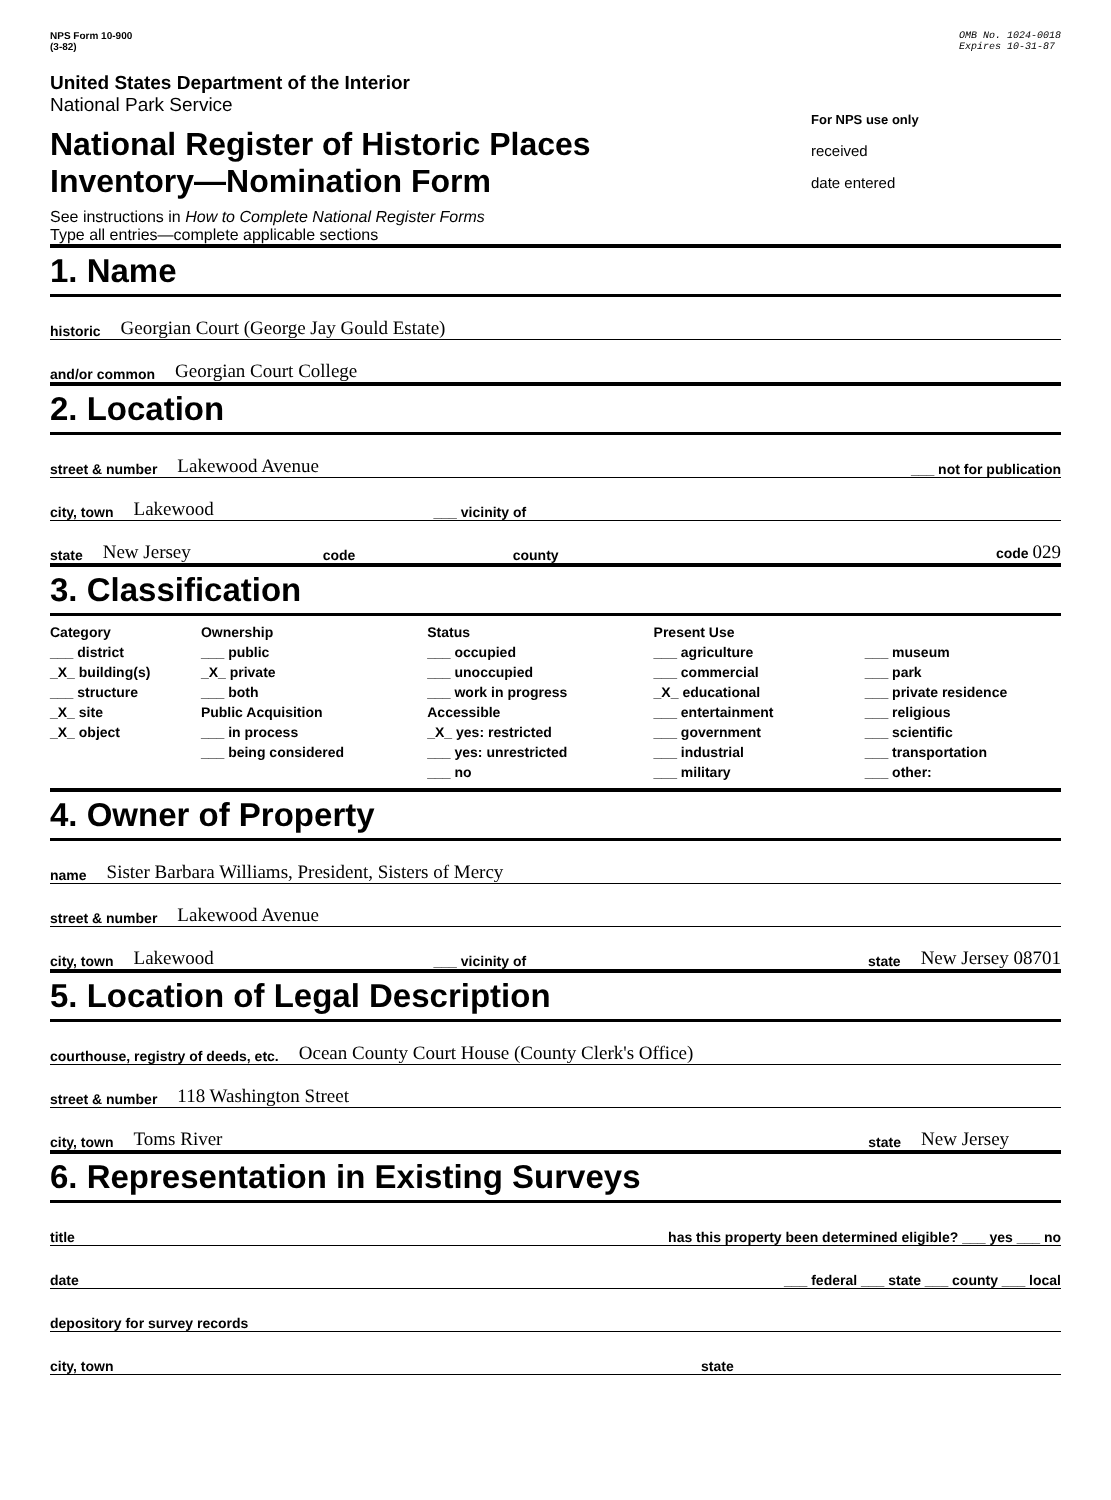NPS Form 10-900
(3-82)
OMB No. 1024-0018
Expires 10-31-87
United States Department of the Interior
National Park Service
National Register of Historic Places
Inventory—Nomination Form
See instructions in How to Complete National Register Forms
Type all entries—complete applicable sections
For NPS use only
received
date entered
1. Name
historic Georgian Court (George Jay Gould Estate)
and/or common Georgian Court College
2. Location
street & number Lakewood Avenue ___ not for publication
city, town Lakewood ___ vicinity of
state New Jersey code county code 029
3. Classification
Category
___ district
_X_ building(s)
___ structure
_X_ site
_X_ object
Ownership
___ public
_X_ private
___ both
Public Acquisition
___ in process
___ being considered
Status
___ occupied
___ unoccupied
___ work in progress
Accessible
_X_ yes: restricted
___ yes: unrestricted
___ no
Present Use
___ agriculture
___ commercial
_X_ educational
___ entertainment
___ government
___ industrial
___ military
___ museum
___ park
___ private residence
___ religious
___ scientific
___ transportation
___ other:
4. Owner of Property
name Sister Barbara Williams, President, Sisters of Mercy
street & number Lakewood Avenue
city, town Lakewood ___ vicinity of state New Jersey 08701
5. Location of Legal Description
courthouse, registry of deeds, etc. Ocean County Court House (County Clerk's Office)
street & number 118 Washington Street
city, town Toms River state New Jersey
6. Representation in Existing Surveys
title has this property been determined eligible? ___ yes ___ no
date ___ federal ___ state ___ county ___ local
depository for survey records
city, town state